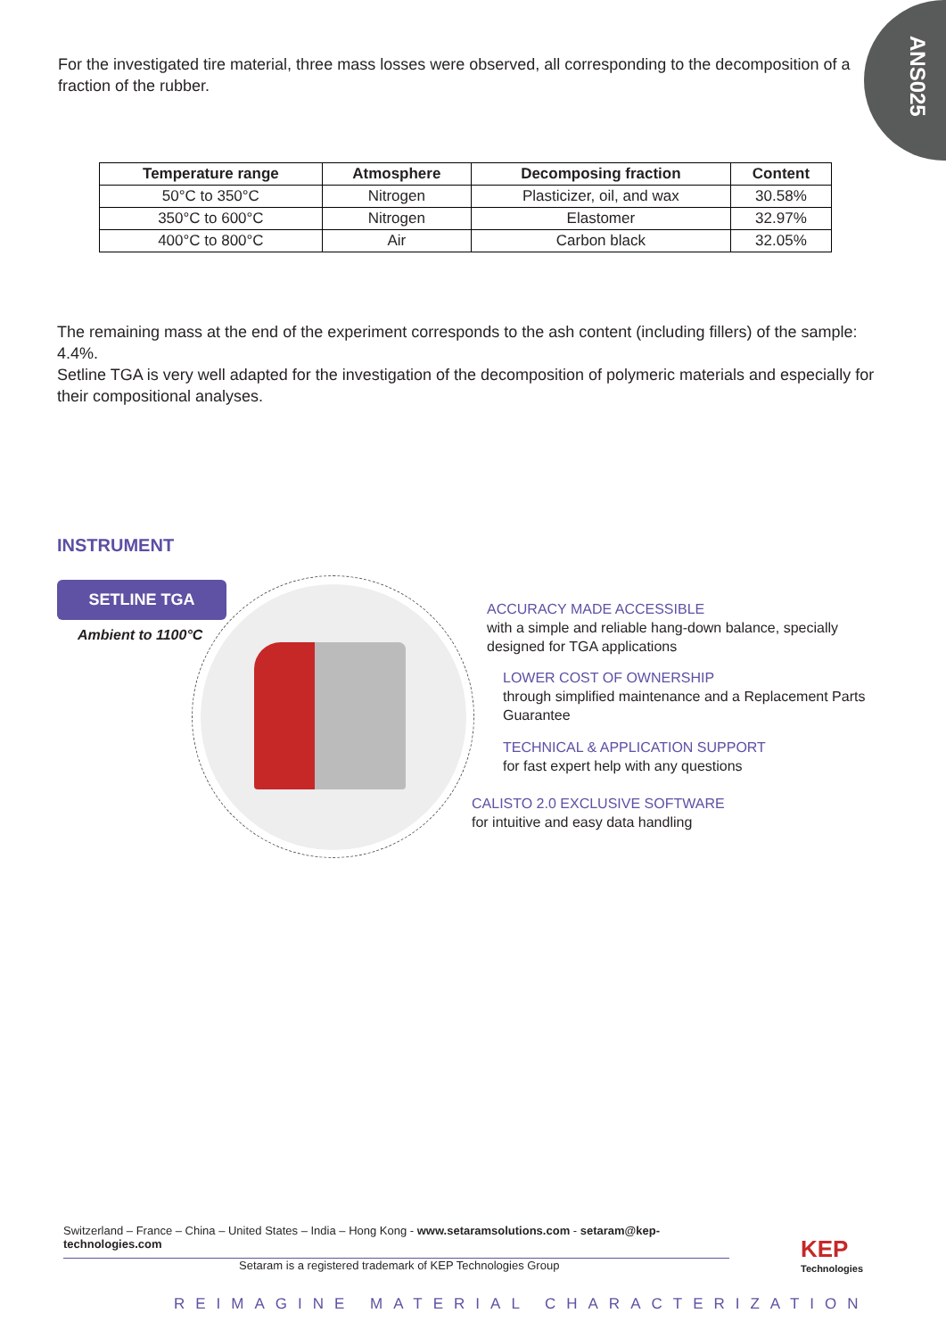ANS025
For the investigated tire material, three mass losses were observed, all corresponding to the decomposition of a fraction of the rubber.
| Temperature range | Atmosphere | Decomposing fraction | Content |
| --- | --- | --- | --- |
| 50°C to 350°C | Nitrogen | Plasticizer, oil, and wax | 30.58% |
| 350°C to 600°C | Nitrogen | Elastomer | 32.97% |
| 400°C to 800°C | Air | Carbon black | 32.05% |
The remaining mass at the end of the experiment corresponds to the ash content (including fillers) of the sample: 4.4%.
Setline TGA is very well adapted for the investigation of the decomposition of polymeric materials and especially for their compositional analyses.
INSTRUMENT
SETLINE TGA
Ambient to 1100°C
ACCURACY MADE ACCESSIBLE
with a simple and reliable hang-down balance, specially designed for TGA applications
LOWER COST OF OWNERSHIP
through simplified maintenance and a Replacement Parts Guarantee
TECHNICAL & APPLICATION SUPPORT
for fast expert help with any questions
CALISTO 2.0 EXCLUSIVE SOFTWARE
for intuitive and easy data handling
Switzerland – France – China – United States – India – Hong Kong - www.setaramsolutions.com - setaram@kep-technologies.com
Setaram is a registered trademark of KEP Technologies Group
KEP
Technologies
REIMAGINE MATERIAL CHARACTERIZATION